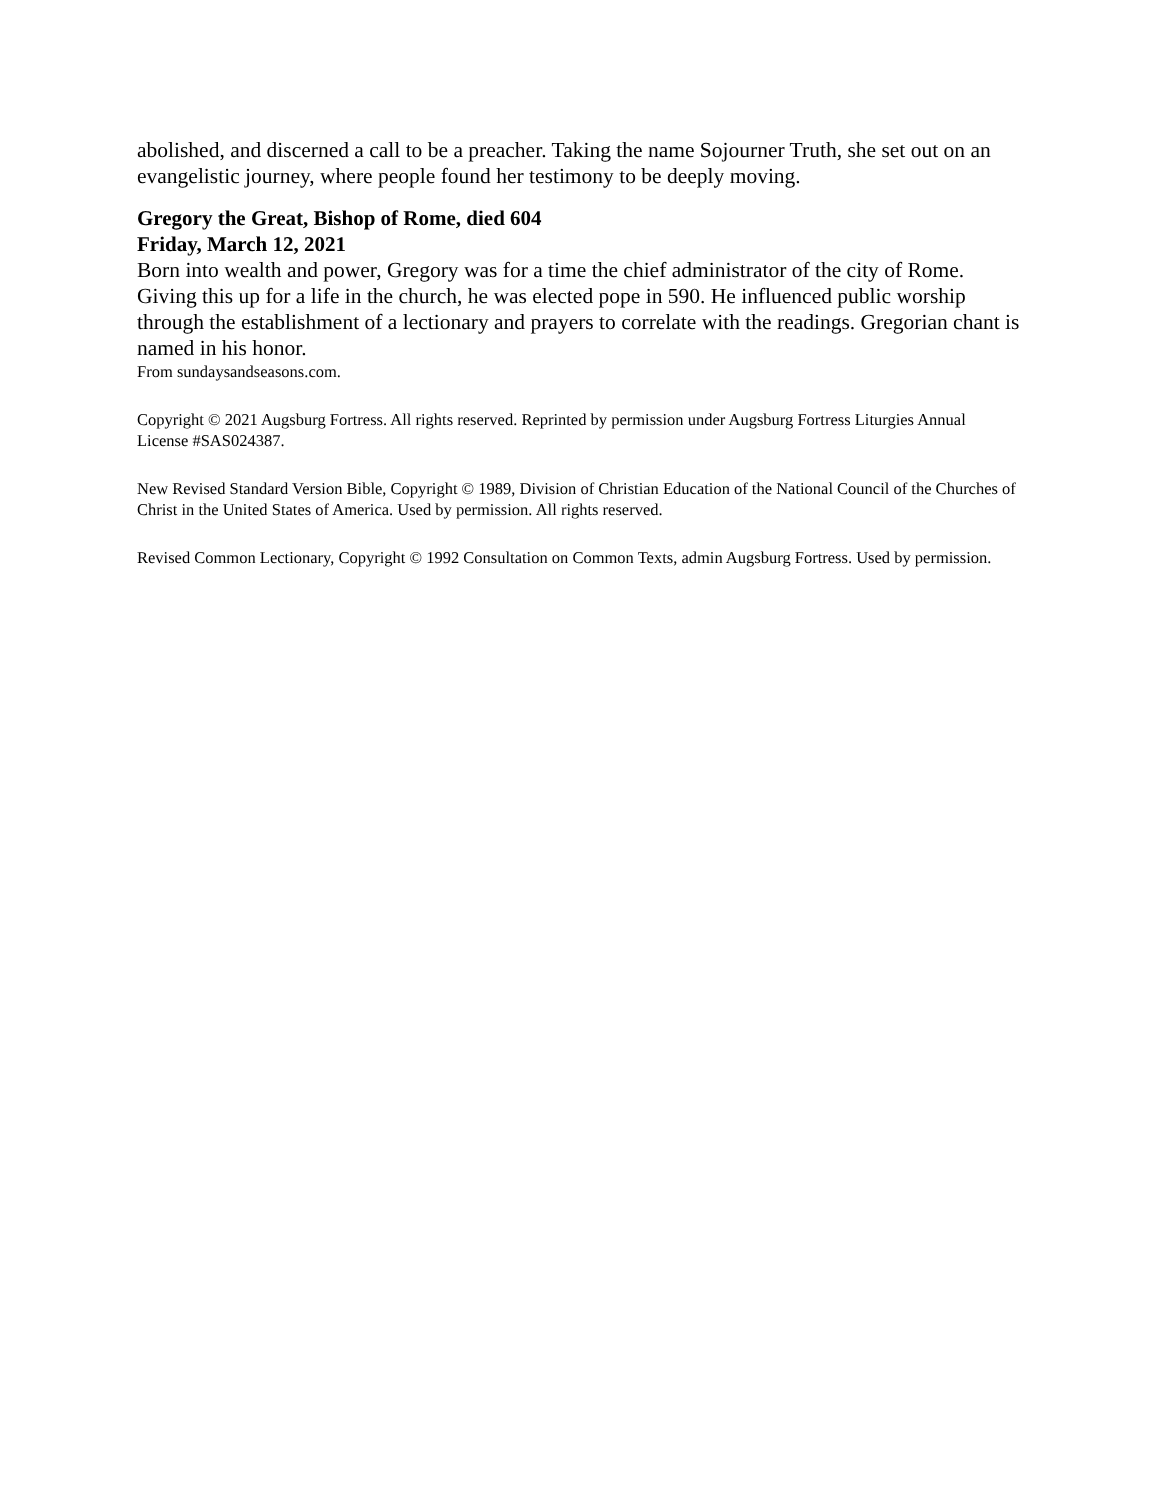abolished, and discerned a call to be a preacher. Taking the name Sojourner Truth, she set out on an evangelistic journey, where people found her testimony to be deeply moving.
Gregory the Great, Bishop of Rome, died 604
Friday, March 12, 2021
Born into wealth and power, Gregory was for a time the chief administrator of the city of Rome. Giving this up for a life in the church, he was elected pope in 590. He influenced public worship through the establishment of a lectionary and prayers to correlate with the readings. Gregorian chant is named in his honor.
From sundaysandseasons.com.
Copyright © 2021 Augsburg Fortress. All rights reserved. Reprinted by permission under Augsburg Fortress Liturgies Annual License #SAS024387.
New Revised Standard Version Bible, Copyright © 1989, Division of Christian Education of the National Council of the Churches of Christ in the United States of America. Used by permission. All rights reserved.
Revised Common Lectionary, Copyright © 1992 Consultation on Common Texts, admin Augsburg Fortress. Used by permission.